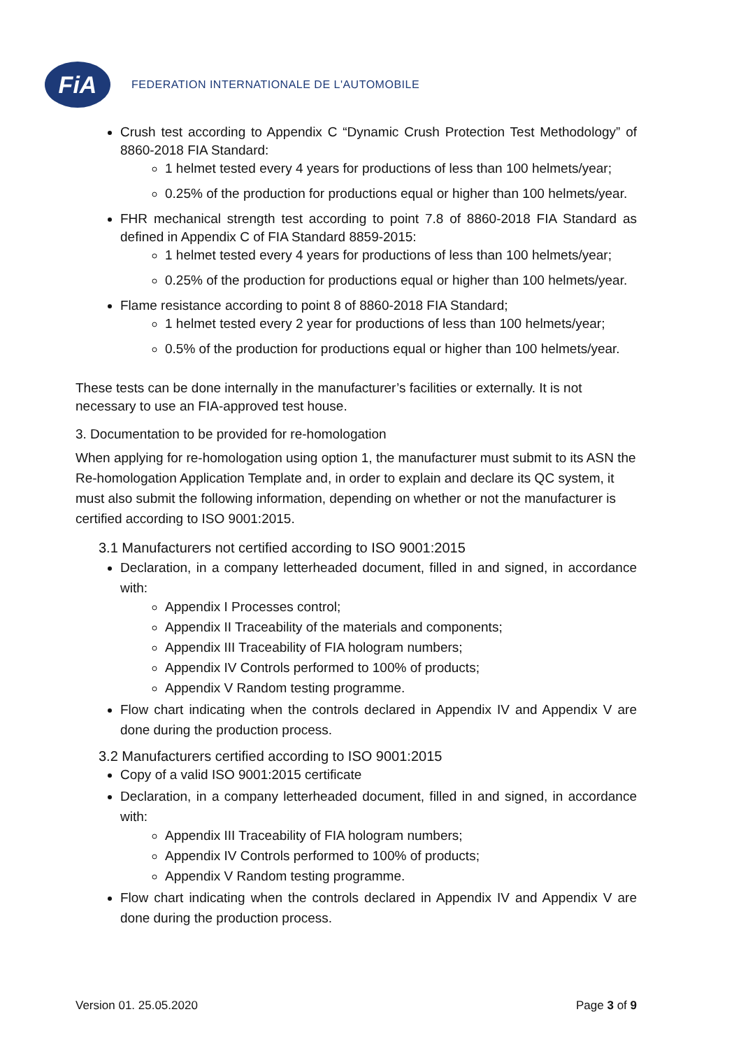FiA
FEDERATION INTERNATIONALE DE L'AUTOMOBILE
Crush test according to Appendix C “Dynamic Crush Protection Test Methodology” of 8860-2018 FIA Standard:
1 helmet tested every 4 years for productions of less than 100 helmets/year;
0.25% of the production for productions equal or higher than 100 helmets/year.
FHR mechanical strength test according to point 7.8 of 8860-2018 FIA Standard as defined in Appendix C of FIA Standard 8859-2015:
1 helmet tested every 4 years for productions of less than 100 helmets/year;
0.25% of the production for productions equal or higher than 100 helmets/year.
Flame resistance according to point 8 of 8860-2018 FIA Standard;
1 helmet tested every 2 year for productions of less than 100 helmets/year;
0.5% of the production for productions equal or higher than 100 helmets/year.
These tests can be done internally in the manufacturer’s facilities or externally. It is not necessary to use an FIA-approved test house.
3. Documentation to be provided for re-homologation
When applying for re-homologation using option 1, the manufacturer must submit to its ASN the Re-homologation Application Template and, in order to explain and declare its QC system, it must also submit the following information, depending on whether or not the manufacturer is certified according to ISO 9001:2015.
3.1 Manufacturers not certified according to ISO 9001:2015
Declaration, in a company letterheaded document, filled in and signed, in accordance with:
Appendix I Processes control;
Appendix II Traceability of the materials and components;
Appendix III Traceability of FIA hologram numbers;
Appendix IV Controls performed to 100% of products;
Appendix V Random testing programme.
Flow chart indicating when the controls declared in Appendix IV and Appendix V are done during the production process.
3.2 Manufacturers certified according to ISO 9001:2015
Copy of a valid ISO 9001:2015 certificate
Declaration, in a company letterheaded document, filled in and signed, in accordance with:
Appendix III Traceability of FIA hologram numbers;
Appendix IV Controls performed to 100% of products;
Appendix V Random testing programme.
Flow chart indicating when the controls declared in Appendix IV and Appendix V are done during the production process.
Version 01. 25.05.2020 Page 3 of 9